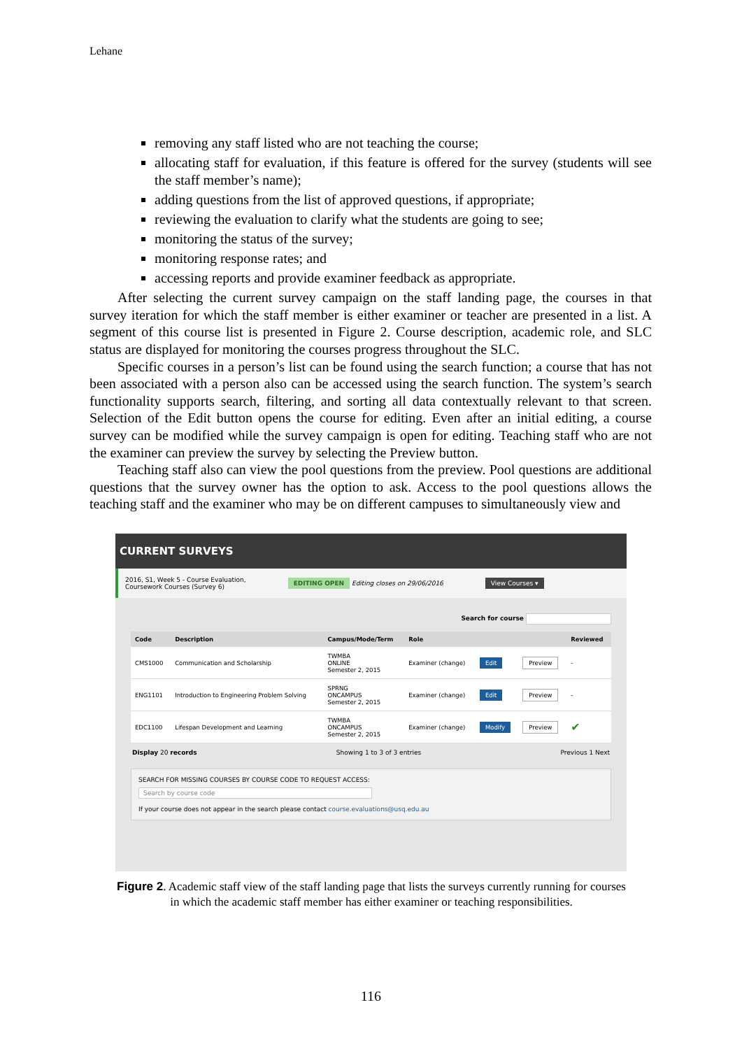Lehane
removing any staff listed who are not teaching the course;
allocating staff for evaluation, if this feature is offered for the survey (students will see the staff member’s name);
adding questions from the list of approved questions, if appropriate;
reviewing the evaluation to clarify what the students are going to see;
monitoring the status of the survey;
monitoring response rates; and
accessing reports and provide examiner feedback as appropriate.
After selecting the current survey campaign on the staff landing page, the courses in that survey iteration for which the staff member is either examiner or teacher are presented in a list. A segment of this course list is presented in Figure 2. Course description, academic role, and SLC status are displayed for monitoring the courses progress throughout the SLC.
Specific courses in a person’s list can be found using the search function; a course that has not been associated with a person also can be accessed using the search function. The system’s search functionality supports search, filtering, and sorting all data contextually relevant to that screen. Selection of the Edit button opens the course for editing. Even after an initial editing, a course survey can be modified while the survey campaign is open for editing. Teaching staff who are not the examiner can preview the survey by selecting the Preview button.
Teaching staff also can view the pool questions from the preview. Pool questions are additional questions that the survey owner has the option to ask. Access to the pool questions allows the teaching staff and the examiner who may be on different campuses to simultaneously view and
CURRENT SURVEYS
2016, S1, Week 5 - Course Evaluation,
Coursework Courses (Survey 6) EDITING OPEN Editing closes on 29/06/2016 View Courses ▾
Search for course
| Code | Description | Campus/Mode/Term | Role | | | Reviewed |
| --- | --- | --- | --- | --- | --- | --- |
| CMS1000 | Communication and Scholarship | TWMBA ONLINE Semester 2, 2015 | Examiner (change) | Edit | Preview | - |
| ENG1101 | Introduction to Engineering Problem Solving | SPRNG ONCAMPUS Semester 2, 2015 | Examiner (change) | Edit | Preview | - |
| EDC1100 | Lifespan Development and Learning | TWMBA ONCAMPUS Semester 2, 2015 | Examiner (change) | Modify | Preview | ✔ |
Display 20 records Showing 1 to 3 of 3 entries Previous 1 Next
SEARCH FOR MISSING COURSES BY COURSE CODE TO REQUEST ACCESS:
Search by course code
If your course does not appear in the search please contact course.evaluations@usq.edu.au
Figure 2. Academic staff view of the staff landing page that lists the surveys currently running for courses in which the academic staff member has either examiner or teaching responsibilities.
116